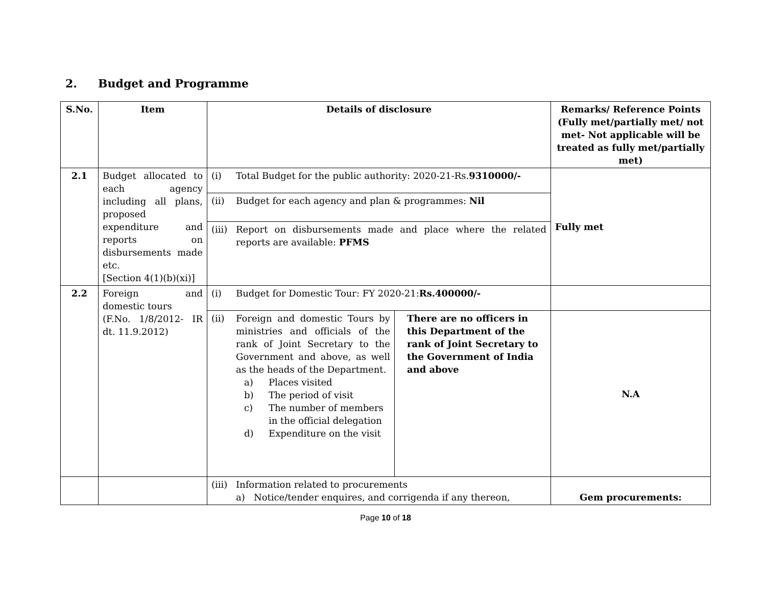2. Budget and Programme
| S.No. | Item | Details of disclosure | | Remarks/ Reference Points (Fully met/partially met/ not met- Not applicable will be treated as fully met/partially met) |
| --- | --- | --- | --- | --- |
| 2.1 | Budget allocated to each agency including all plans, proposed expenditure and reports on disbursements made etc. [Section 4(1)(b)(xi)] | (i) Total Budget for the public authority: 2020-21-Rs. 9310000/- | | Fully met |
| | | (ii) Budget for each agency and plan & programmes: Nil | | |
| | | (iii) Report on disbursements made and place where the related reports are available: PFMS | | |
| 2.2 | Foreign and domestic tours (F.No. 1/8/2012- IR dt. 11.9.2012) | (i) Budget for Domestic Tour: FY 2020-21: Rs.400000/- | | |
| | | (ii) Foreign and domestic Tours by ministries and officials of the rank of Joint Secretary to the Government and above, as well as the heads of the Department. a) Places visited b) The period of visit c) The number of members in the official delegation d) Expenditure on the visit | There are no officers in this Department of the rank of Joint Secretary to the Government of India and above | N.A |
| | | (iii) Information related to procurements a) Notice/tender enquires, and corrigenda if any thereon, | | Gem procurements: |
Page 10 of 18